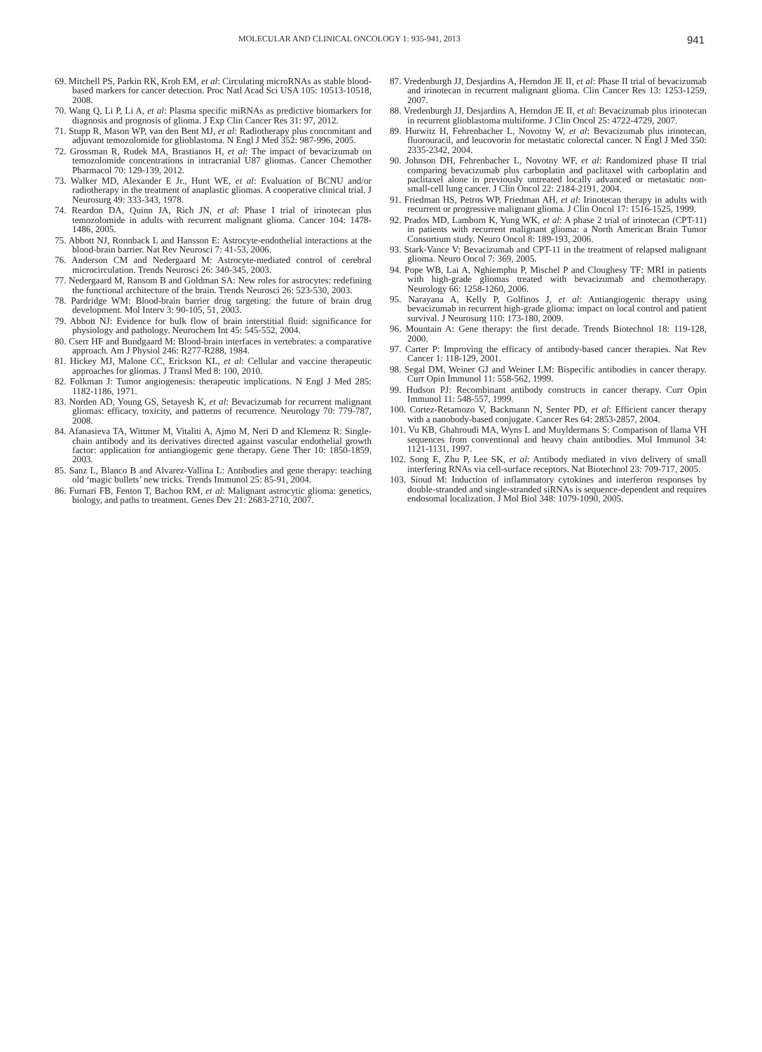MOLECULAR AND CLINICAL ONCOLOGY 1: 935-941, 2013 941
69. Mitchell PS, Parkin RK, Kroh EM, et al: Circulating microRNAs as stable blood-based markers for cancer detection. Proc Natl Acad Sci USA 105: 10513-10518, 2008.
70. Wang Q, Li P, Li A, et al: Plasma specific miRNAs as predictive biomarkers for diagnosis and prognosis of glioma. J Exp Clin Cancer Res 31: 97, 2012.
71. Stupp R, Mason WP, van den Bent MJ, et al: Radiotherapy plus concomitant and adjuvant temozolomide for glioblastoma. N Engl J Med 352: 987-996, 2005.
72. Grossman R, Rudek MA, Brastianos H, et al: The impact of bevacizumab on temozolomide concentrations in intracranial U87 gliomas. Cancer Chemother Pharmacol 70: 129-139, 2012.
73. Walker MD, Alexander E Jr., Hunt WE, et al: Evaluation of BCNU and/or radiotherapy in the treatment of anaplastic gliomas. A cooperative clinical trial. J Neurosurg 49: 333-343, 1978.
74. Reardon DA, Quinn JA, Rich JN, et al: Phase I trial of irinotecan plus temozolomide in adults with recurrent malignant glioma. Cancer 104: 1478-1486, 2005.
75. Abbott NJ, Ronnback L and Hansson E: Astrocyte-endothelial interactions at the blood-brain barrier. Nat Rev Neurosci 7: 41-53, 2006.
76. Anderson CM and Nedergaard M: Astrocyte-mediated control of cerebral microcirculation. Trends Neurosci 26: 340-345, 2003.
77. Nedergaard M, Ransom B and Goldman SA: New roles for astrocytes: redefining the functional architecture of the brain. Trends Neurosci 26: 523-530, 2003.
78. Pardridge WM: Blood-brain barrier drug targeting: the future of brain drug development. Mol Interv 3: 90-105, 51, 2003.
79. Abbott NJ: Evidence for bulk flow of brain interstitial fluid: significance for physiology and pathology. Neurochem Int 45: 545-552, 2004.
80. Cserr HF and Bundgaard M: Blood-brain interfaces in vertebrates: a comparative approach. Am J Physiol 246: R277-R288, 1984.
81. Hickey MJ, Malone CC, Erickson KL, et al: Cellular and vaccine therapeutic approaches for gliomas. J Transl Med 8: 100, 2010.
82. Folkman J: Tumor angiogenesis: therapeutic implications. N Engl J Med 285: 1182-1186, 1971.
83. Norden AD, Young GS, Setayesh K, et al: Bevacizumab for recurrent malignant gliomas: efficacy, toxicity, and patterns of recurrence. Neurology 70: 779-787, 2008.
84. Afanasieva TA, Wittmer M, Vitaliti A, Ajmo M, Neri D and Klemenz R: Single-chain antibody and its derivatives directed against vascular endothelial growth factor: application for antiangiogenic gene therapy. Gene Ther 10: 1850-1859, 2003.
85. Sanz L, Blanco B and Alvarez-Vallina L: Antibodies and gene therapy: teaching old ‘magic bullets’ new tricks. Trends Immunol 25: 85-91, 2004.
86. Furnari FB, Fenton T, Bachoo RM, et al: Malignant astrocytic glioma: genetics, biology, and paths to treatment. Genes Dev 21: 2683-2710, 2007.
87. Vredenburgh JJ, Desjardins A, Herndon JE II, et al: Phase II trial of bevacizumab and irinotecan in recurrent malignant glioma. Clin Cancer Res 13: 1253-1259, 2007.
88. Vredenburgh JJ, Desjardins A, Herndon JE II, et al: Bevacizumab plus irinotecan in recurrent glioblastoma multiforme. J Clin Oncol 25: 4722-4729, 2007.
89. Hurwitz H, Fehrenbacher L, Novotny W, et al: Bevacizumab plus irinotecan, fluorouracil, and leucovorin for metastatic colorectal cancer. N Engl J Med 350: 2335-2342, 2004.
90. Johnson DH, Fehrenbacher L, Novotny WF, et al: Randomized phase II trial comparing bevacizumab plus carboplatin and paclitaxel with carboplatin and paclitaxel alone in previously untreated locally advanced or metastatic non-small-cell lung cancer. J Clin Oncol 22: 2184-2191, 2004.
91. Friedman HS, Petros WP, Friedman AH, et al: Irinotecan therapy in adults with recurrent or progressive malignant glioma. J Clin Oncol 17: 1516-1525, 1999.
92. Prados MD, Lamborn K, Yung WK, et al: A phase 2 trial of irinotecan (CPT-11) in patients with recurrent malignant glioma: a North American Brain Tumor Consortium study. Neuro Oncol 8: 189-193, 2006.
93. Stark-Vance V: Bevacizumab and CPT-11 in the treatment of relapsed malignant glioma. Neuro Oncol 7: 369, 2005.
94. Pope WB, Lai A, Nghiemphu P, Mischel P and Cloughesy TF: MRI in patients with high-grade gliomas treated with bevacizumab and chemotherapy. Neurology 66: 1258-1260, 2006.
95. Narayana A, Kelly P, Golfinos J, et al: Antiangiogenic therapy using bevacizumab in recurrent high-grade glioma: impact on local control and patient survival. J Neurosurg 110: 173-180, 2009.
96. Mountain A: Gene therapy: the first decade. Trends Biotechnol 18: 119-128, 2000.
97. Carter P: Improving the efficacy of antibody-based cancer therapies. Nat Rev Cancer 1: 118-129, 2001.
98. Segal DM, Weiner GJ and Weiner LM: Bispecific antibodies in cancer therapy. Curr Opin Immunol 11: 558-562, 1999.
99. Hudson PJ: Recombinant antibody constructs in cancer therapy. Curr Opin Immunol 11: 548-557, 1999.
100. Cortez-Retamozo V, Backmann N, Senter PD, et al: Efficient cancer therapy with a nanobody-based conjugate. Cancer Res 64: 2853-2857, 2004.
101. Vu KB, Ghahroudi MA, Wyns L and Muyldermans S: Comparison of llama VH sequences from conventional and heavy chain antibodies. Mol Immunol 34: 1121-1131, 1997.
102. Song E, Zhu P, Lee SK, et al: Antibody mediated in vivo delivery of small interfering RNAs via cell-surface receptors. Nat Biotechnol 23: 709-717, 2005.
103. Sioud M: Induction of inflammatory cytokines and interferon responses by double-stranded and single-stranded siRNAs is sequence-dependent and requires endosomal localization. J Mol Biol 348: 1079-1090, 2005.